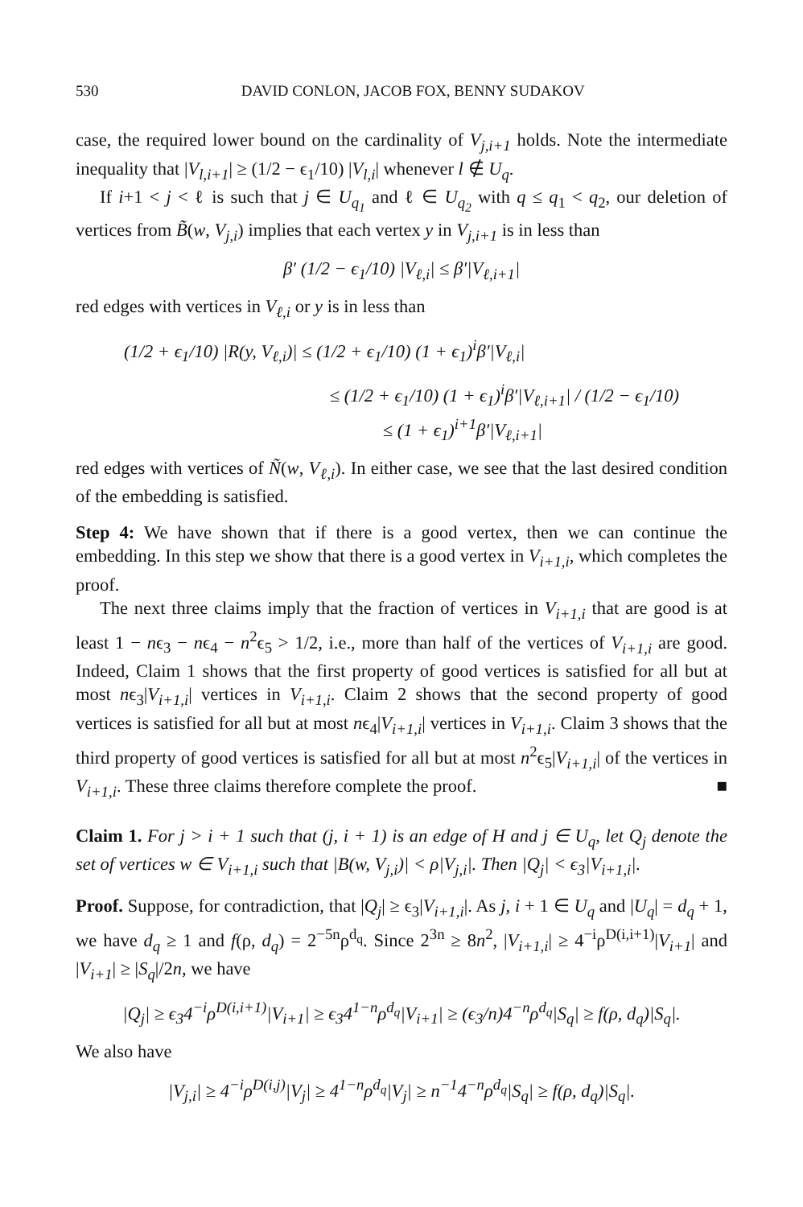530 DAVID CONLON, JACOB FOX, BENNY SUDAKOV
case, the required lower bound on the cardinality of V<sub>j,i+1</sub> holds. Note the intermediate inequality that |V<sub>l,i+1</sub>| ≥ (1/2 − ϵ<sub>1</sub>/10) |V<sub>l,i</sub>| whenever l ∉ U<sub>q</sub>.
If i+1 < j < ℓ is such that j ∈ U<sub>q<sub>1</sub></sub> and ℓ ∈ U<sub>q<sub>2</sub></sub> with q ≤ q<sub>1</sub> < q<sub>2</sub>, our deletion of vertices from B̃(w, V<sub>j,i</sub>) implies that each vertex y in V<sub>j,i+1</sub> is in less than
β′ (1/2 − ϵ<sub>1</sub>/10) |V<sub>ℓ,i</sub>| ≤ β′|V<sub>ℓ,i+1</sub>|
red edges with vertices in V<sub>ℓ,i</sub> or y is in less than
(1/2 + ϵ<sub>1</sub>/10) |R(y, V<sub>ℓ,i</sub>)| ≤ (1/2 + ϵ<sub>1</sub>/10) (1 + ϵ<sub>1</sub>)<sup>i</sup>β′|V<sub>ℓ,i</sub>|
≤ (1/2 + ϵ<sub>1</sub>/10) (1 + ϵ<sub>1</sub>)<sup>i</sup>β′|V<sub>ℓ,i+1</sub>| / (1/2 − ϵ<sub>1</sub>/10)
≤ (1 + ϵ<sub>1</sub>)<sup>i+1</sup>β′|V<sub>ℓ,i+1</sub>|
red edges with vertices of Ñ(w, V<sub>ℓ,i</sub>). In either case, we see that the last desired condition of the embedding is satisfied.
Step 4: We have shown that if there is a good vertex, then we can continue the embedding. In this step we show that there is a good vertex in V<sub>i+1,i</sub>, which completes the proof.
The next three claims imply that the fraction of vertices in V<sub>i+1,i</sub> that are good is at least 1 − nϵ<sub>3</sub> − nϵ<sub>4</sub> − n<sup>2</sup>ϵ<sub>5</sub> > 1/2, i.e., more than half of the vertices of V<sub>i+1,i</sub> are good. Indeed, Claim 1 shows that the first property of good vertices is satisfied for all but at most nϵ<sub>3</sub>|V<sub>i+1,i</sub>| vertices in V<sub>i+1,i</sub>. Claim 2 shows that the second property of good vertices is satisfied for all but at most nϵ<sub>4</sub>|V<sub>i+1,i</sub>| vertices in V<sub>i+1,i</sub>. Claim 3 shows that the third property of good vertices is satisfied for all but at most n<sup>2</sup>ϵ<sub>5</sub>|V<sub>i+1,i</sub>| of the vertices in V<sub>i+1,i</sub>. These three claims therefore complete the proof. ■
Claim 1. For j > i + 1 such that (j, i + 1) is an edge of H and j ∈ U<sub>q</sub>, let Q<sub>j</sub> denote the set of vertices w ∈ V<sub>i+1,i</sub> such that |B(w, V<sub>j,i</sub>)| < ρ|V<sub>j,i</sub>|. Then |Q<sub>j</sub>| < ϵ<sub>3</sub>|V<sub>i+1,i</sub>|.
Proof. Suppose, for contradiction, that |Q<sub>j</sub>| ≥ ϵ<sub>3</sub>|V<sub>i+1,i</sub>|. As j, i + 1 ∈ U<sub>q</sub> and |U<sub>q</sub>| = d<sub>q</sub> + 1, we have d<sub>q</sub> ≥ 1 and f(ρ, d<sub>q</sub>) = 2<sup>−5n</sup>ρ<sup>d<sub>q</sub></sup>. Since 2<sup>3n</sup> ≥ 8n<sup>2</sup>, |V<sub>i+1,i</sub>| ≥ 4<sup>−i</sup>ρ<sup>D(i,i+1)</sup>|V<sub>i+1</sub>| and |V<sub>i+1</sub>| ≥ |S<sub>q</sub>|/2n, we have
|Q<sub>j</sub>| ≥ ϵ<sub>3</sub>4<sup>−i</sup>ρ<sup>D(i,i+1)</sup>|V<sub>i+1</sub>| ≥ ϵ<sub>3</sub>4<sup>1−n</sup>ρ<sup>d<sub>q</sub></sup>|V<sub>i+1</sub>| ≥ (ϵ<sub>3</sub>/n)4<sup>−n</sup>ρ<sup>d<sub>q</sub></sup>|S<sub>q</sub>| ≥ f(ρ, d<sub>q</sub>)|S<sub>q</sub>|.
We also have
|V<sub>j,i</sub>| ≥ 4<sup>−i</sup>ρ<sup>D(i,j)</sup>|V<sub>j</sub>| ≥ 4<sup>1−n</sup>ρ<sup>d<sub>q</sub></sup>|V<sub>j</sub>| ≥ n<sup>−1</sup>4<sup>−n</sup>ρ<sup>d<sub>q</sub></sup>|S<sub>q</sub>| ≥ f(ρ, d<sub>q</sub>)|S<sub>q</sub>|.